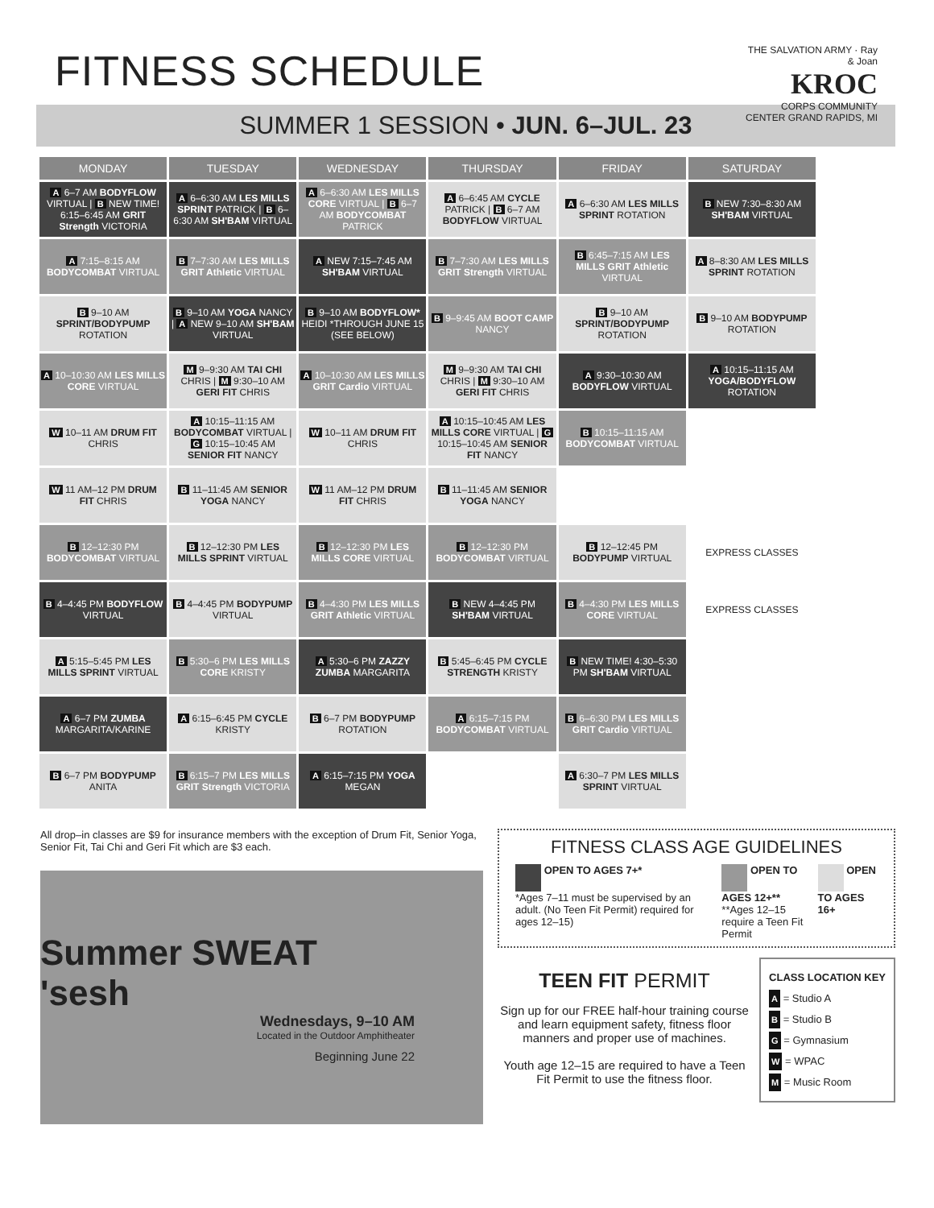FITNESS SCHEDULE
THE SALVATION ARMY · Ray & Joan
KROC
CORPS COMMUNITY CENTER GRAND RAPIDS, MI
SUMMER 1 SESSION • JUN. 6–JUL. 23
| MONDAY | TUESDAY | WEDNESDAY | THURSDAY | FRIDAY | SATURDAY |
| --- | --- | --- | --- | --- | --- |
| A 6–7 AM BODYFLOW VIRTUAL / B NEW TIME! 6:15–6:45 AM GRIT Strength VICTORIA | A 6–6:30 AM LES MILLS SPRINT PATRICK / B 6–6:30 AM SH'BAM VIRTUAL | A 6–6:30 AM LES MILLS CORE VIRTUAL / B 6–7 AM BODYCOMBAT PATRICK | A 6–6:45 AM CYCLE PATRICK / B 6–7 AM BODYFLOW VIRTUAL | A 6–6:30 AM LES MILLS SPRINT ROTATION | B NEW 7:30–8:30 AM SH'BAM VIRTUAL |
| A 7:15–8:15 AM BODYCOMBAT VIRTUAL | B 7–7:30 AM LES MILLS GRIT Athletic VIRTUAL | A NEW 7:15–7:45 AM SH'BAM VIRTUAL | B 7–7:30 AM LES MILLS GRIT Strength VIRTUAL | B 6:45–7:15 AM LES MILLS GRIT Athletic VIRTUAL | A 8–8:30 AM LES MILLS SPRINT ROTATION |
| B 9–10 AM SPRINT/BODYPUMP ROTATION | B 9–10 AM YOGA NANCY / A NEW 9–10 AM SH'BAM VIRTUAL | B 9–10 AM BODYFLOW* HEIDI *THROUGH JUNE 15 (SEE BELOW) | B 9–9:45 AM BOOT CAMP NANCY | B 9–10 AM SPRINT/BODYPUMP ROTATION | B 9–10 AM BODYPUMP ROTATION |
| A 10–10:30 AM LES MILLS CORE VIRTUAL | M 9–9:30 AM TAI CHI CHRIS / M 9:30–10 AM GERI FIT CHRIS | A 10–10:30 AM LES MILLS GRIT Cardio VIRTUAL | M 9–9:30 AM TAI CHI CHRIS / M 9:30–10 AM GERI FIT CHRIS | A 9:30–10:30 AM BODYFLOW VIRTUAL | A 10:15–11:15 AM YOGA/BODYFLOW ROTATION |
| W 10–11 AM DRUM FIT CHRIS | A 10:15–11:15 AM BODYCOMBAT VIRTUAL / G 10:15–10:45 AM SENIOR FIT NANCY | W 10–11 AM DRUM FIT CHRIS | A 10:15–10:45 AM LES MILLS CORE VIRTUAL / G 10:15–10:45 AM SENIOR FIT NANCY | B 10:15–11:15 AM BODYCOMBAT VIRTUAL | |
| W 11 AM–12 PM DRUM FIT CHRIS | B 11–11:45 AM SENIOR YOGA NANCY | W 11 AM–12 PM DRUM FIT CHRIS | B 11–11:45 AM SENIOR YOGA NANCY | | |
| B 12–12:30 PM BODYCOMBAT VIRTUAL | B 12–12:30 PM LES MILLS SPRINT VIRTUAL | B 12–12:30 PM LES MILLS CORE VIRTUAL | B 12–12:30 PM BODYCOMBAT VIRTUAL | B 12–12:45 PM BODYPUMP VIRTUAL | EXPRESS CLASSES |
| B 4–4:45 PM BODYFLOW VIRTUAL | B 4–4:45 PM BODYPUMP VIRTUAL | B 4–4:30 PM LES MILLS GRIT Athletic VIRTUAL | B NEW 4–4:45 PM SH'BAM VIRTUAL | B 4–4:30 PM LES MILLS CORE VIRTUAL | EXPRESS CLASSES |
| A 5:15–5:45 PM LES MILLS SPRINT VIRTUAL | B 5:30–6 PM LES MILLS CORE KRISTY | A 5:30–6 PM ZAZZY ZUMBA MARGARITA | B 5:45–6:45 PM CYCLE STRENGTH KRISTY | B NEW TIME! 4:30–5:30 PM SH'BAM VIRTUAL | |
| A 6–7 PM ZUMBA MARGARITA/KARINE | A 6:15–6:45 PM CYCLE KRISTY | B 6–7 PM BODYPUMP ROTATION | A 6:15–7:15 PM BODYCOMBAT VIRTUAL | B 6–6:30 PM LES MILLS GRIT Cardio VIRTUAL | |
| B 6–7 PM BODYPUMP ANITA | B 6:15–7 PM LES MILLS GRIT Strength VICTORIA | A 6:15–7:15 PM YOGA MEGAN | | A 6:30–7 PM LES MILLS SPRINT VIRTUAL | |
All drop–in classes are $9 for insurance members with the exception of Drum Fit, Senior Yoga, Senior Fit, Tai Chi and Geri Fit which are $3 each.
Summer SWEAT 'sesh
Wednesdays, 9–10 AM
Located in the Outdoor Amphitheater
Beginning June 22
FITNESS CLASS AGE GUIDELINES
OPEN TO AGES 7+*
*Ages 7–11 must be supervised by an adult. (No Teen Fit Permit) required for ages 12–15)
OPEN TO AGES 12+**
**Ages 12–15 require a Teen Fit Permit
OPEN TO AGES 16+
TEEN FIT PERMIT
Sign up for our FREE half-hour training course and learn equipment safety, fitness floor manners and proper use of machines.
Youth age 12–15 are required to have a Teen Fit Permit to use the fitness floor.
CLASS LOCATION KEY
A = Studio A
B = Studio B
G = Gymnasium
W = WPAC
M = Music Room